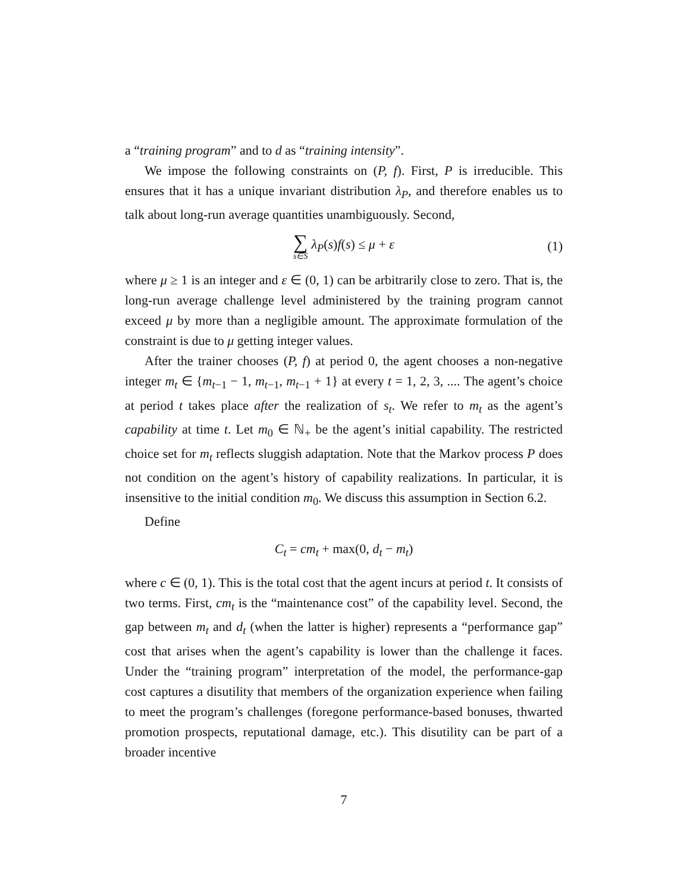a “training program” and to d as “training intensity”.
We impose the following constraints on (P, f). First, P is irreducible. This ensures that it has a unique invariant distribution λ<sub>P</sub>, and therefore enables us to talk about long-run average quantities unambiguously. Second,
∑ s∈S λ<sub>P</sub>(s)f(s) ≤ μ + ε (1)
where μ ≥ 1 is an integer and ε ∈ (0, 1) can be arbitrarily close to zero. That is, the long-run average challenge level administered by the training program cannot exceed μ by more than a negligible amount. The approximate formulation of the constraint is due to μ getting integer values.
After the trainer chooses (P, f) at period 0, the agent chooses a non-negative integer m<sub>t</sub> ∈ {m<sub>t−1</sub> − 1, m<sub>t−1</sub>, m<sub>t−1</sub> + 1} at every t = 1, 2, 3, .... The agent’s choice at period t takes place after the realization of s<sub>t</sub>. We refer to m<sub>t</sub> as the agent’s capability at time t. Let m<sub>0</sub> ∈ ℕ<sub>+</sub> be the agent’s initial capability. The restricted choice set for m<sub>t</sub> reflects sluggish adaptation. Note that the Markov process P does not condition on the agent’s history of capability realizations. In particular, it is insensitive to the initial condition m<sub>0</sub>. We discuss this assumption in Section 6.2.
Define
C<sub>t</sub> = cm<sub>t</sub> + max(0, d<sub>t</sub> − m<sub>t</sub>)
where c ∈ (0, 1). This is the total cost that the agent incurs at period t. It consists of two terms. First, cm<sub>t</sub> is the “maintenance cost” of the capability level. Second, the gap between m<sub>t</sub> and d<sub>t</sub> (when the latter is higher) represents a “performance gap” cost that arises when the agent’s capability is lower than the challenge it faces. Under the “training program” interpretation of the model, the performance-gap cost captures a disutility that members of the organization experience when failing to meet the program’s challenges (foregone performance-based bonuses, thwarted promotion prospects, reputational damage, etc.). This disutility can be part of a broader incentive
7